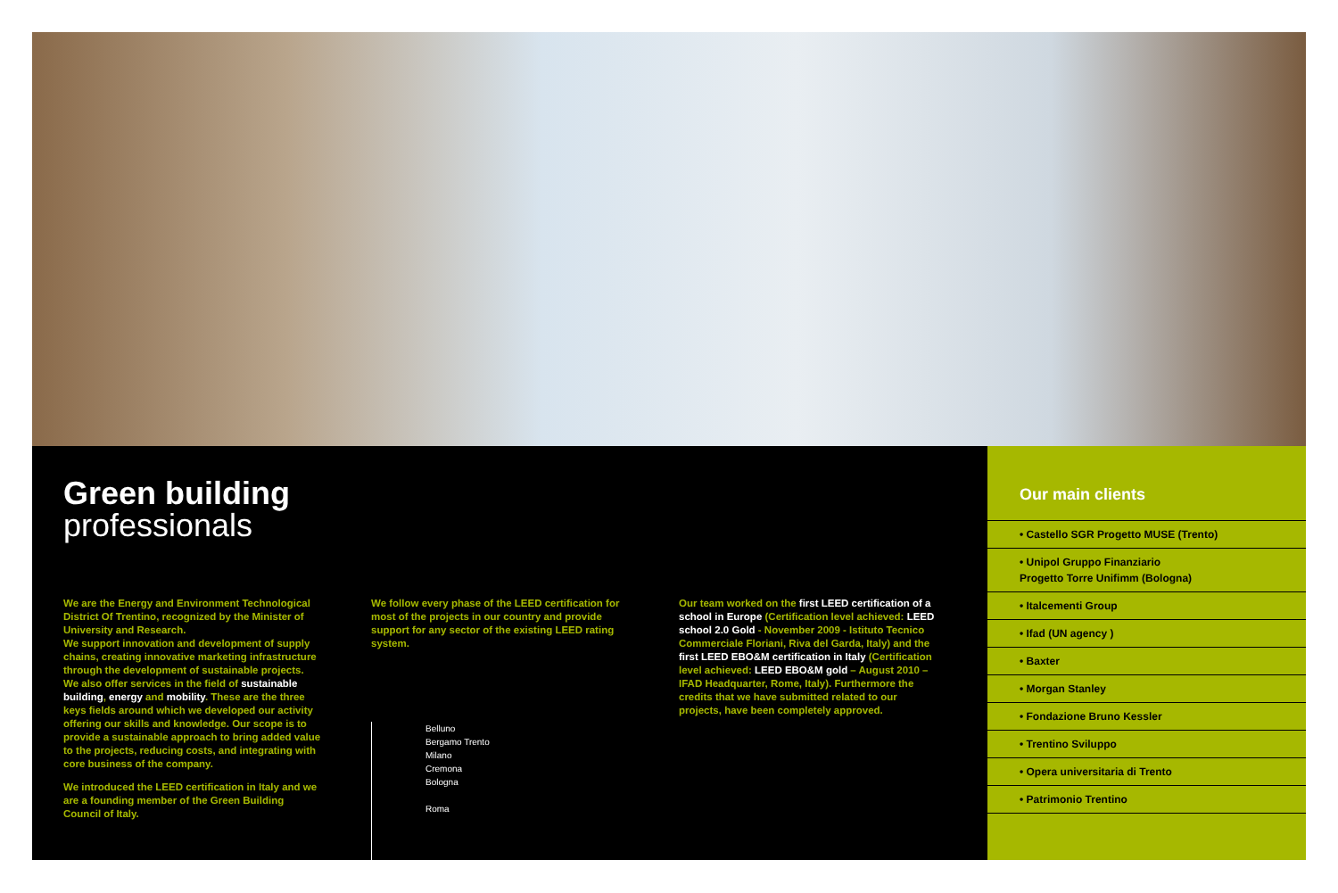Green building
professionals
We are the Energy and Environment Technological District Of Trentino, recognized by the Minister of University and Research.
We support innovation and development of supply chains, creating innovative marketing infrastructure through the development of sustainable projects.
We also offer services in the field of sustainable building, energy and mobility. These are the three keys fields around which we developed our activity offering our skills and knowledge. Our scope is to provide a sustainable approach to bring added value to the projects, reducing costs, and integrating with core business of the company.
We introduced the LEED certification in Italy and we are a founding member of the Green Building Council of Italy.
We follow every phase of the LEED certification for most of the projects in our country and provide support for any sector of the existing LEED rating system.
Belluno
Bergamo Trento
Milano
Cremona
Bologna
Roma
Our team worked on the first LEED certification of a school in Europe (Certification level achieved: LEED school 2.0 Gold - November 2009 - Istituto Tecnico Commerciale Floriani, Riva del Garda, Italy) and the first LEED EBO&M certification in Italy (Certification level achieved: LEED EBO&M gold – August 2010 – IFAD Headquarter, Rome, Italy). Furthermore the credits that we have submitted related to our projects, have been completely approved.
Our main clients
• Castello SGR Progetto MUSE (Trento)
• Unipol Gruppo Finanziario
Progetto Torre Unifimm (Bologna)
• Italcementi Group
• Ifad (UN agency )
• Baxter
• Morgan Stanley
• Fondazione Bruno Kessler
• Trentino Sviluppo
• Opera universitaria di Trento
• Patrimonio Trentino